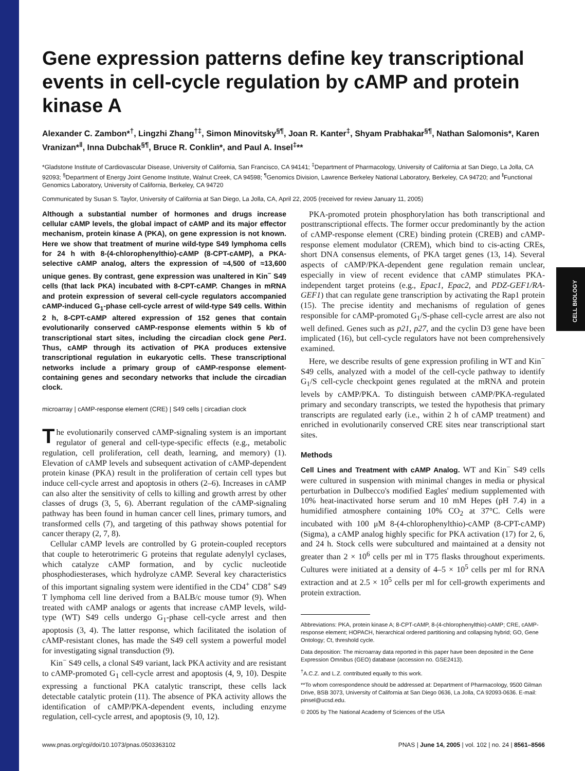CELL BIOLOGY
Gene expression patterns define key transcriptional events in cell-cycle regulation by cAMP and protein kinase A
Alexander C. Zambon*<sup>†</sup>, Lingzhi Zhang<sup>†‡</sup>, Simon Minovitsky<sup>§¶</sup>, Joan R. Kanter<sup>‡</sup>, Shyam Prabhakar<sup>§¶</sup>, Nathan Salomonis*, Karen Vranizan*<sup>‖</sup>, Inna Dubchak<sup>§¶</sup>, Bruce R. Conklin*, and Paul A. Insel<sup>‡</sup>**
*Gladstone Institute of Cardiovascular Disease, University of California, San Francisco, CA 94141; <sup>‡</sup>Department of Pharmacology, University of California at San Diego, La Jolla, CA 92093; <sup>§</sup>Department of Energy Joint Genome Institute, Walnut Creek, CA 94598; <sup>¶</sup>Genomics Division, Lawrence Berkeley National Laboratory, Berkeley, CA 94720; and <sup>‖</sup>Functional Genomics Laboratory, University of California, Berkeley, CA 94720
Communicated by Susan S. Taylor, University of California at San Diego, La Jolla, CA, April 22, 2005 (received for review January 11, 2005)
Although a substantial number of hormones and drugs increase cellular cAMP levels, the global impact of cAMP and its major effector mechanism, protein kinase A (PKA), on gene expression is not known. Here we show that treatment of murine wild-type S49 lymphoma cells for 24 h with 8-(4-chlorophenylthio)-cAMP (8-CPT-cAMP), a PKA-selective cAMP analog, alters the expression of ≈4,500 of ≈13,600 unique genes. By contrast, gene expression was unaltered in Kin<sup>−</sup> S49 cells (that lack PKA) incubated with 8-CPT-cAMP. Changes in mRNA and protein expression of several cell-cycle regulators accompanied cAMP-induced G<sub>1</sub>-phase cell-cycle arrest of wild-type S49 cells. Within 2 h, 8-CPT-cAMP altered expression of 152 genes that contain evolutionarily conserved cAMP-response elements within 5 kb of transcriptional start sites, including the circadian clock gene Per1. Thus, cAMP through its activation of PKA produces extensive transcriptional regulation in eukaryotic cells. These transcriptional networks include a primary group of cAMP-response element-containing genes and secondary networks that include the circadian clock.
microarray | cAMP-response element (CRE) | S49 cells | circadian clock
The evolutionarily conserved cAMP-signaling system is an important regulator of general and cell-type-specific effects (e.g., metabolic regulation, cell proliferation, cell death, learning, and memory) (1). Elevation of cAMP levels and subsequent activation of cAMP-dependent protein kinase (PKA) result in the proliferation of certain cell types but induce cell-cycle arrest and apoptosis in others (2–6). Increases in cAMP can also alter the sensitivity of cells to killing and growth arrest by other classes of drugs (3, 5, 6). Aberrant regulation of the cAMP-signaling pathway has been found in human cancer cell lines, primary tumors, and transformed cells (7), and targeting of this pathway shows potential for cancer therapy (2, 7, 8).
Cellular cAMP levels are controlled by G protein-coupled receptors that couple to heterotrimeric G proteins that regulate adenylyl cyclases, which catalyze cAMP formation, and by cyclic nucleotide phosphodiesterases, which hydrolyze cAMP. Several key characteristics of this important signaling system were identified in the CD4<sup>+</sup> CD8<sup>+</sup> S49 T lymphoma cell line derived from a BALB/c mouse tumor (9). When treated with cAMP analogs or agents that increase cAMP levels, wild-type (WT) S49 cells undergo G<sub>1</sub>-phase cell-cycle arrest and then apoptosis (3, 4). The latter response, which facilitated the isolation of cAMP-resistant clones, has made the S49 cell system a powerful model for investigating signal transduction (9).
Kin<sup>−</sup> S49 cells, a clonal S49 variant, lack PKA activity and are resistant to cAMP-promoted G<sub>1</sub> cell-cycle arrest and apoptosis (4, 9, 10). Despite expressing a functional PKA catalytic transcript, these cells lack detectable catalytic protein (11). The absence of PKA activity allows the identification of cAMP/PKA-dependent events, including enzyme regulation, cell-cycle arrest, and apoptosis (9, 10, 12).
PKA-promoted protein phosphorylation has both transcriptional and posttranscriptional effects. The former occur predominantly by the action of cAMP-response element (CRE) binding protein (CREB) and cAMP-response element modulator (CREM), which bind to cis-acting CREs, short DNA consensus elements, of PKA target genes (13, 14). Several aspects of cAMP/PKA-dependent gene regulation remain unclear, especially in view of recent evidence that cAMP stimulates PKA-independent target proteins (e.g., Epac1, Epac2, and PDZ-GEF1/RA-GEF1) that can regulate gene transcription by activating the Rap1 protein (15). The precise identity and mechanisms of regulation of genes responsible for cAMP-promoted G<sub>1</sub>/S-phase cell-cycle arrest are also not well defined. Genes such as p21, p27, and the cyclin D3 gene have been implicated (16), but cell-cycle regulators have not been comprehensively examined.
Here, we describe results of gene expression profiling in WT and Kin<sup>−</sup> S49 cells, analyzed with a model of the cell-cycle pathway to identify G<sub>1</sub>/S cell-cycle checkpoint genes regulated at the mRNA and protein levels by cAMP/PKA. To distinguish between cAMP/PKA-regulated primary and secondary transcripts, we tested the hypothesis that primary transcripts are regulated early (i.e., within 2 h of cAMP treatment) and enriched in evolutionarily conserved CRE sites near transcriptional start sites.
Methods
Cell Lines and Treatment with cAMP Analog. WT and Kin<sup>−</sup> S49 cells were cultured in suspension with minimal changes in media or physical perturbation in Dulbecco's modified Eagles' medium supplemented with 10% heat-inactivated horse serum and 10 mM Hepes (pH 7.4) in a humidified atmosphere containing 10% CO<sub>2</sub> at 37°C. Cells were incubated with 100 μM 8-(4-chlorophenylthio)-cAMP (8-CPT-cAMP) (Sigma), a cAMP analog highly specific for PKA activation (17) for 2, 6, and 24 h. Stock cells were subcultured and maintained at a density not greater than 2 × 10<sup>6</sup> cells per ml in T75 flasks throughout experiments. Cultures were initiated at a density of 4–5 × 10<sup>5</sup> cells per ml for RNA extraction and at 2.5 × 10<sup>5</sup> cells per ml for cell-growth experiments and protein extraction.
Abbreviations: PKA, protein kinase A; 8-CPT-cAMP, 8-(4-chlorophenylthio)-cAMP; CRE, cAMP-response element; HOPACH, hierarchical ordered partitioning and collapsing hybrid; GO, Gene Ontology; Ct, threshold cycle.
Data deposition: The microarray data reported in this paper have been deposited in the Gene Expression Omnibus (GEO) database (accession no. GSE2413).
<sup>†</sup> A.C.Z. and L.Z. contributed equally to this work.
**To whom correspondence should be addressed at: Department of Pharmacology, 9500 Gilman Drive, BSB 3073, University of California at San Diego 0636, La Jolla, CA 92093-0636. E-mail: pinsel@ucsd.edu.
© 2005 by The National Academy of Sciences of the USA
www.pnas.org/cgi/doi/10.1073/pnas.0503363102 PNAS | June 14, 2005 | vol. 102 | no. 24 | 8561–8566